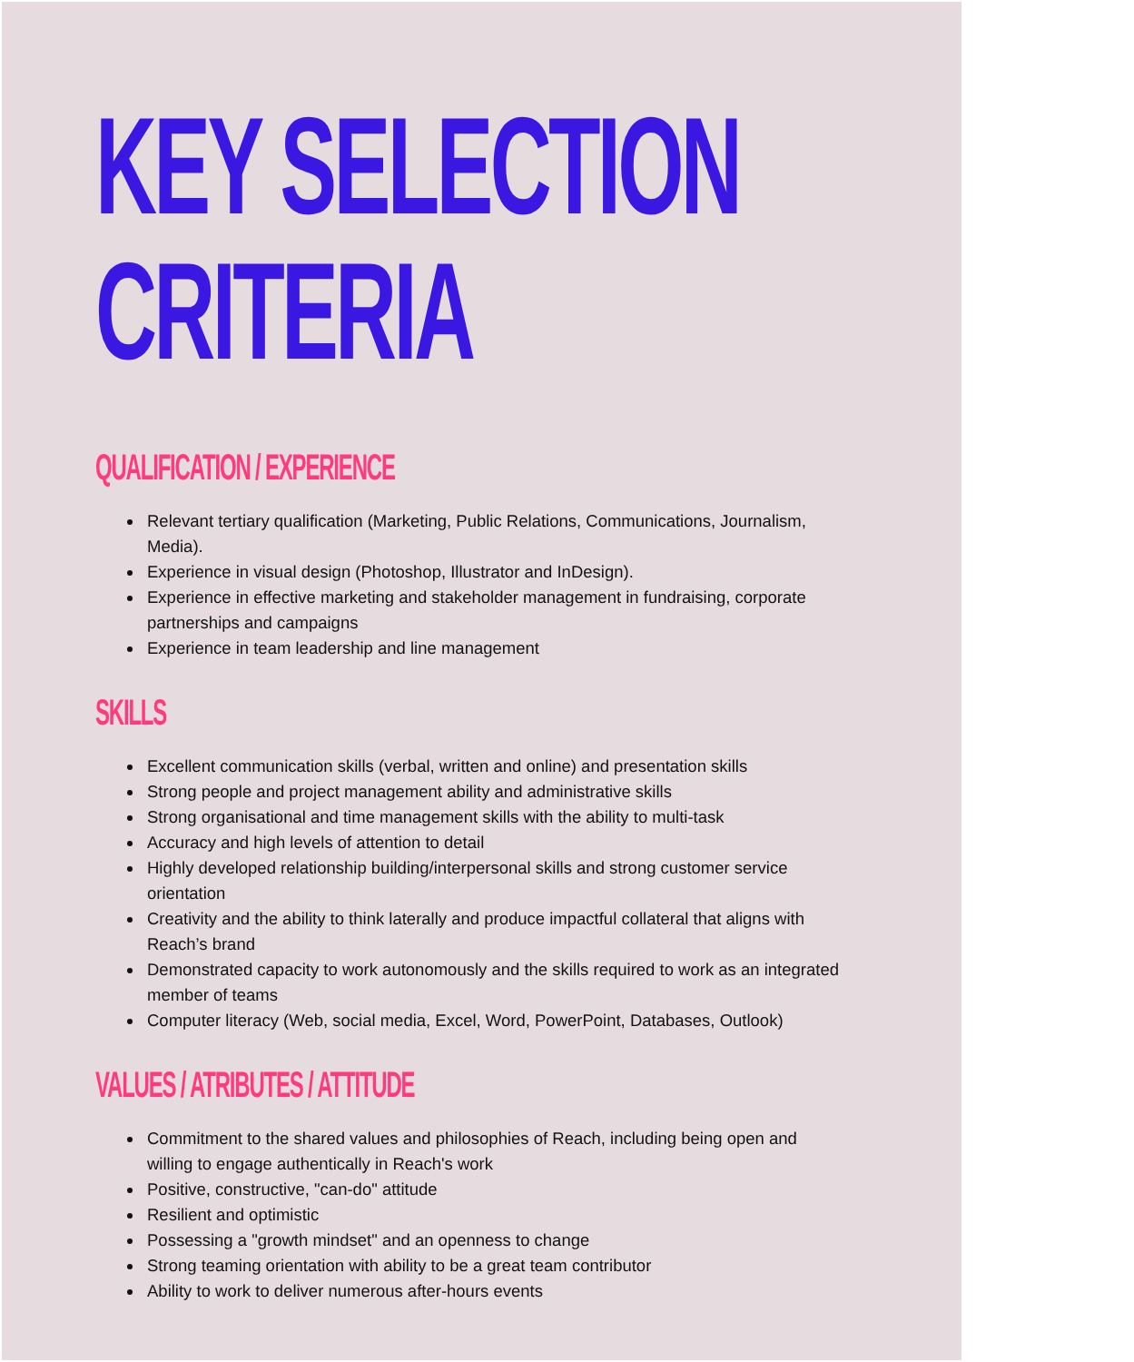KEY SELECTION
CRITERIA
QUALIFICATION / EXPERIENCE
Relevant tertiary qualification (Marketing, Public Relations, Communications, Journalism, Media).
Experience in visual design (Photoshop, Illustrator and InDesign).
Experience in effective marketing and stakeholder management in fundraising, corporate partnerships and campaigns
Experience in team leadership and line management
SKILLS
Excellent communication skills (verbal, written and online) and presentation skills
Strong people and project management ability and administrative skills
Strong organisational and time management skills with the ability to multi-task
Accuracy and high levels of attention to detail
Highly developed relationship building/interpersonal skills and strong customer service orientation
Creativity and the ability to think laterally and produce impactful collateral that aligns with Reach’s brand
Demonstrated capacity to work autonomously and the skills required to work as an integrated member of teams
Computer literacy (Web, social media, Excel, Word, PowerPoint, Databases, Outlook)
VALUES / ATRIBUTES / ATTITUDE
Commitment to the shared values and philosophies of Reach, including being open and willing to engage authentically in Reach's work
Positive, constructive, "can-do" attitude
Resilient and optimistic
Possessing a "growth mindset" and an openness to change
Strong teaming orientation with ability to be a great team contributor
Ability to work to deliver numerous after-hours events